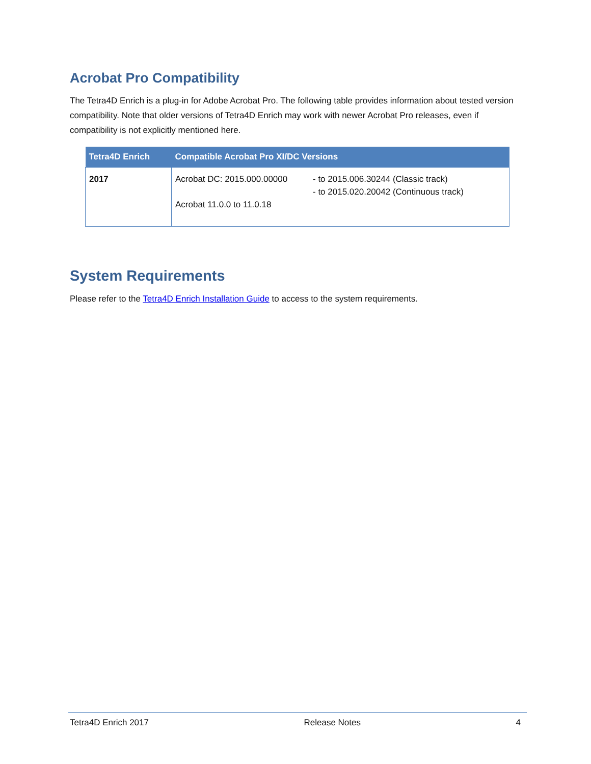Acrobat Pro Compatibility
The Tetra4D Enrich is a plug-in for Adobe Acrobat Pro. The following table provides information about tested version compatibility. Note that older versions of Tetra4D Enrich may work with newer Acrobat Pro releases, even if compatibility is not explicitly mentioned here.
| Tetra4D Enrich | Compatible Acrobat Pro XI/DC Versions |
| --- | --- |
| 2017 | Acrobat DC: 2015.000.00000 - to 2015.006.30244 (Classic track) - to 2015.020.20042 (Continuous track) Acrobat 11.0.0 to 11.0.18 |
System Requirements
Please refer to the Tetra4D Enrich Installation Guide to access to the system requirements.
Tetra4D Enrich 2017 Release Notes 4